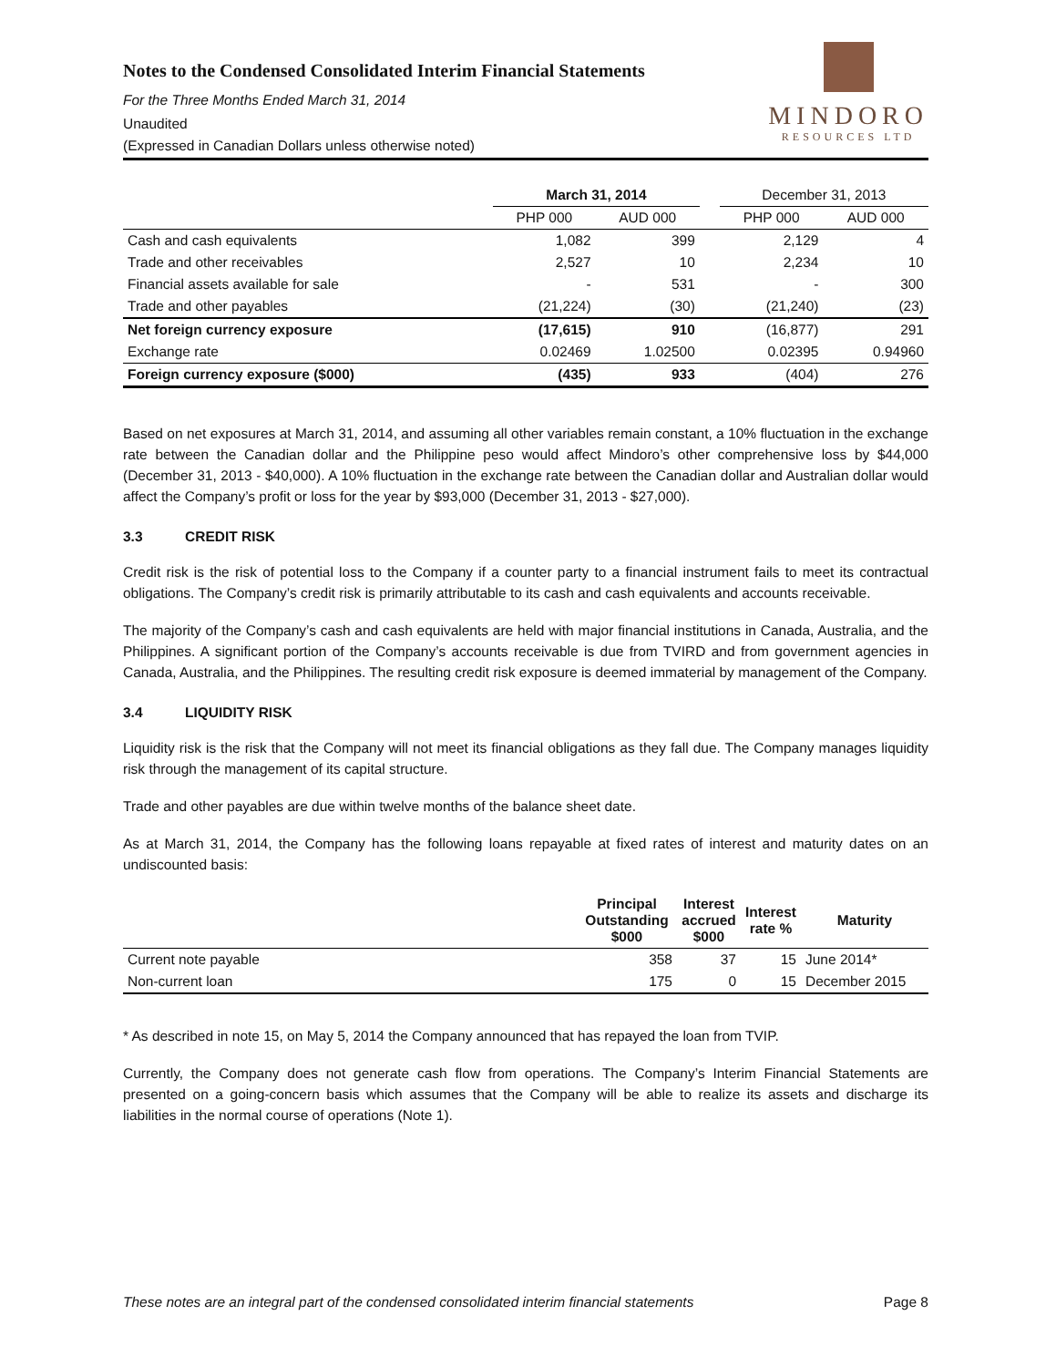Notes to the Condensed Consolidated Interim Financial Statements
For the Three Months Ended March 31, 2014
Unaudited
(Expressed in Canadian Dollars unless otherwise noted)
MINDORO
RESOURCES LTD
| | March 31, 2014 | | | December 31, 2013 | |
| --- | --- | --- | --- | --- | --- |
| | PHP 000 | AUD 000 | | PHP 000 | AUD 000 |
| Cash and cash equivalents | 1,082 | 399 | | 2,129 | 4 |
| Trade and other receivables | 2,527 | 10 | | 2,234 | 10 |
| Financial assets available for sale | - | 531 | | - | 300 |
| Trade and other payables | (21,224) | (30) | | (21,240) | (23) |
| Net foreign currency exposure | (17,615) | 910 | | (16,877) | 291 |
| Exchange rate | 0.02469 | 1.02500 | | 0.02395 | 0.94960 |
| Foreign currency exposure ($000) | (435) | 933 | | (404) | 276 |
Based on net exposures at March 31, 2014, and assuming all other variables remain constant, a 10% fluctuation in the exchange rate between the Canadian dollar and the Philippine peso would affect Mindoro’s other comprehensive loss by $44,000 (December 31, 2013 - $40,000). A 10% fluctuation in the exchange rate between the Canadian dollar and Australian dollar would affect the Company’s profit or loss for the year by $93,000 (December 31, 2013 - $27,000).
3.3 CREDIT RISK
Credit risk is the risk of potential loss to the Company if a counter party to a financial instrument fails to meet its contractual obligations. The Company’s credit risk is primarily attributable to its cash and cash equivalents and accounts receivable.
The majority of the Company’s cash and cash equivalents are held with major financial institutions in Canada, Australia, and the Philippines. A significant portion of the Company’s accounts receivable is due from TVIRD and from government agencies in Canada, Australia, and the Philippines. The resulting credit risk exposure is deemed immaterial by management of the Company.
3.4 LIQUIDITY RISK
Liquidity risk is the risk that the Company will not meet its financial obligations as they fall due. The Company manages liquidity risk through the management of its capital structure.
Trade and other payables are due within twelve months of the balance sheet date.
As at March 31, 2014, the Company has the following loans repayable at fixed rates of interest and maturity dates on an undiscounted basis:
| | Principal Outstanding $000 | Interest accrued $000 | Interest rate % | Maturity |
| --- | --- | --- | --- | --- |
| Current note payable | 358 | 37 | 15 | June 2014* |
| Non-current loan | 175 | 0 | 15 | December 2015 |
* As described in note 15, on May 5, 2014 the Company announced that has repayed the loan from TVIP.
Currently, the Company does not generate cash flow from operations. The Company’s Interim Financial Statements are presented on a going-concern basis which assumes that the Company will be able to realize its assets and discharge its liabilities in the normal course of operations (Note 1).
These notes are an integral part of the condensed consolidated interim financial statements Page 8